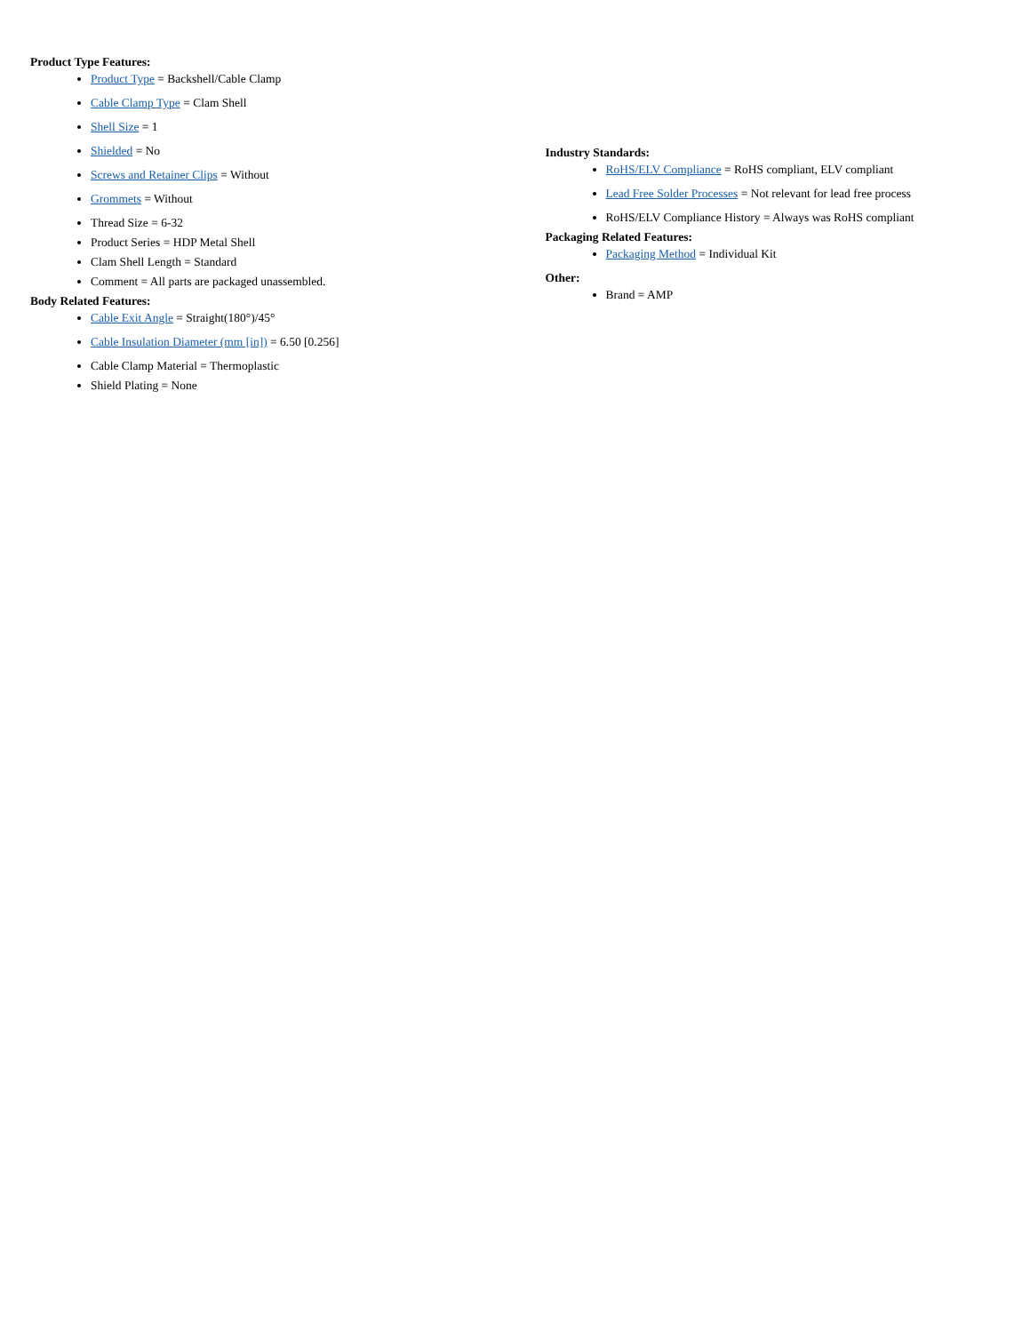Product Type Features:
Product Type = Backshell/Cable Clamp
Cable Clamp Type = Clam Shell
Shell Size = 1
Shielded = No
Screws and Retainer Clips = Without
Grommets = Without
Thread Size = 6-32
Product Series = HDP Metal Shell
Clam Shell Length = Standard
Comment = All parts are packaged unassembled.
Body Related Features:
Cable Exit Angle = Straight(180°)/45°
Cable Insulation Diameter (mm [in]) = 6.50 [0.256]
Cable Clamp Material = Thermoplastic
Shield Plating = None
Industry Standards:
RoHS/ELV Compliance = RoHS compliant, ELV compliant
Lead Free Solder Processes = Not relevant for lead free process
RoHS/ELV Compliance History = Always was RoHS compliant
Packaging Related Features:
Packaging Method = Individual Kit
Other:
Brand = AMP